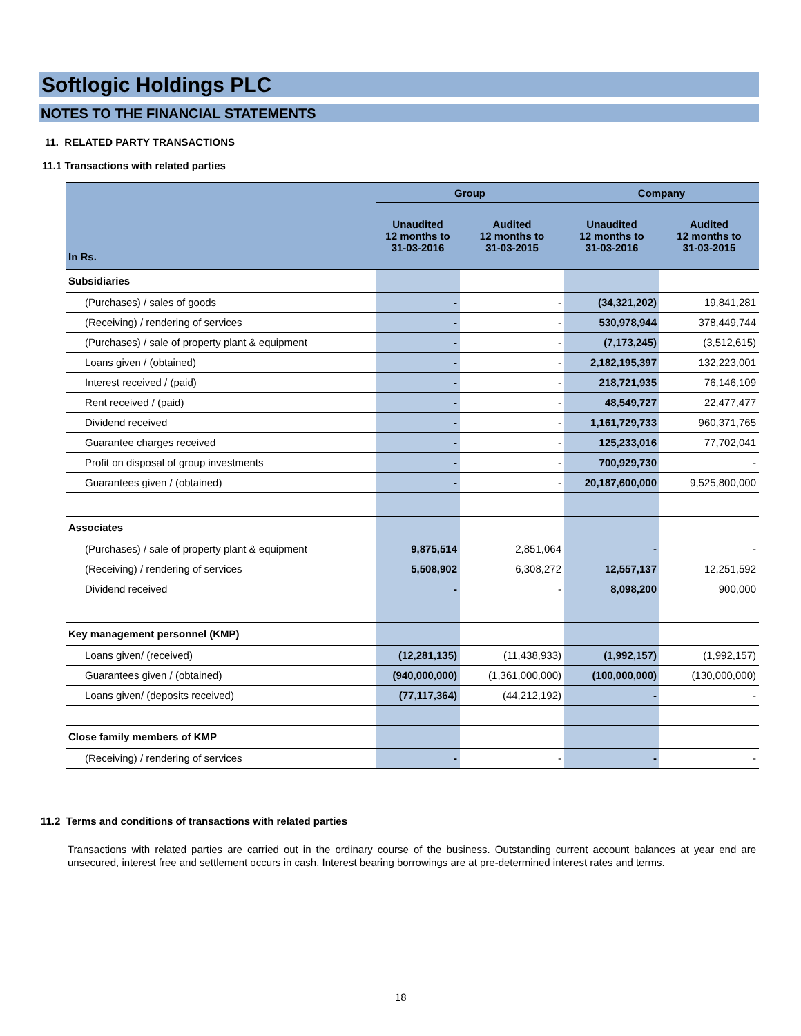Softlogic Holdings PLC
NOTES TO THE FINANCIAL STATEMENTS
11. RELATED PARTY TRANSACTIONS
11.1 Transactions with related parties
| | Group | | Company | |
| --- | --- | --- | --- | --- |
| In Rs. | Unaudited 12 months to 31-03-2016 | Audited 12 months to 31-03-2015 | Unaudited 12 months to 31-03-2016 | Audited 12 months to 31-03-2015 |
| Subsidiaries | | | | |
| (Purchases) / sales of goods | - | - | (34,321,202) | 19,841,281 |
| (Receiving) / rendering of services | - | - | 530,978,944 | 378,449,744 |
| (Purchases) / sale of property plant & equipment | - | - | (7,173,245) | (3,512,615) |
| Loans given / (obtained) | - | - | 2,182,195,397 | 132,223,001 |
| Interest received / (paid) | - | - | 218,721,935 | 76,146,109 |
| Rent received / (paid) | - | - | 48,549,727 | 22,477,477 |
| Dividend received | - | - | 1,161,729,733 | 960,371,765 |
| Guarantee charges received | - | - | 125,233,016 | 77,702,041 |
| Profit on disposal of group investments | - | - | 700,929,730 | - |
| Guarantees given / (obtained) | - | - | 20,187,600,000 | 9,525,800,000 |
| Associates | | | | |
| (Purchases) / sale of property plant & equipment | 9,875,514 | 2,851,064 | - | - |
| (Receiving) / rendering of services | 5,508,902 | 6,308,272 | 12,557,137 | 12,251,592 |
| Dividend received | - | - | 8,098,200 | 900,000 |
| Key management personnel (KMP) | | | | |
| Loans given/ (received) | (12,281,135) | (11,438,933) | (1,992,157) | (1,992,157) |
| Guarantees given / (obtained) | (940,000,000) | (1,361,000,000) | (100,000,000) | (130,000,000) |
| Loans given/ (deposits received) | (77,117,364) | (44,212,192) | - | - |
| Close family members of KMP | | | | |
| (Receiving) / rendering of services | - | - | - | - |
11.2 Terms and conditions of transactions with related parties
Transactions with related parties are carried out in the ordinary course of the business. Outstanding current account balances at year end are unsecured, interest free and settlement occurs in cash. Interest bearing borrowings are at pre-determined interest rates and terms.
18